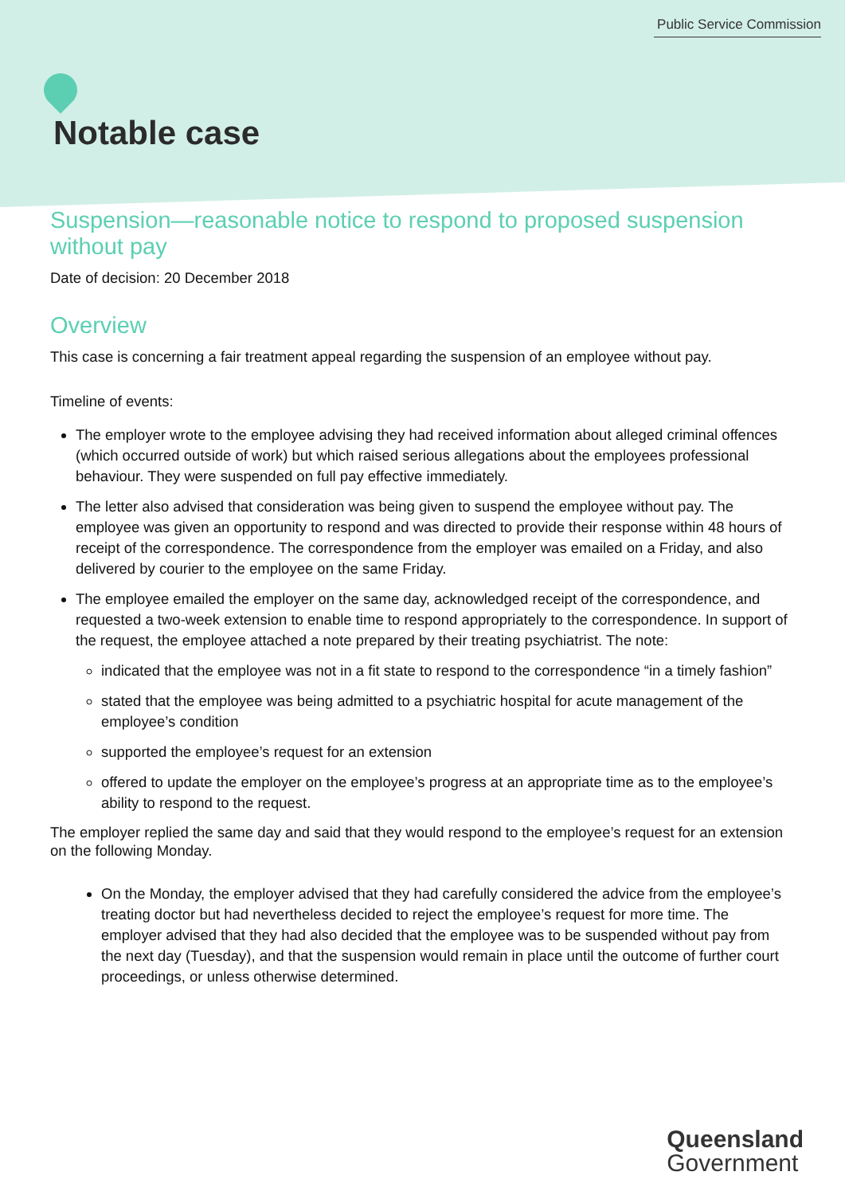Public Service Commission
Notable case
Suspension—reasonable notice to respond to proposed suspension without pay
Date of decision: 20 December 2018
Overview
This case is concerning a fair treatment appeal regarding the suspension of an employee without pay.
Timeline of events:
The employer wrote to the employee advising they had received information about alleged criminal offences (which occurred outside of work) but which raised serious allegations about the employees professional behaviour. They were suspended on full pay effective immediately.
The letter also advised that consideration was being given to suspend the employee without pay. The employee was given an opportunity to respond and was directed to provide their response within 48 hours of receipt of the correspondence. The correspondence from the employer was emailed on a Friday, and also delivered by courier to the employee on the same Friday.
The employee emailed the employer on the same day, acknowledged receipt of the correspondence, and requested a two-week extension to enable time to respond appropriately to the correspondence. In support of the request, the employee attached a note prepared by their treating psychiatrist. The note:
indicated that the employee was not in a fit state to respond to the correspondence “in a timely fashion”
stated that the employee was being admitted to a psychiatric hospital for acute management of the employee’s condition
supported the employee’s request for an extension
offered to update the employer on the employee’s progress at an appropriate time as to the employee’s ability to respond to the request.
The employer replied the same day and said that they would respond to the employee’s request for an extension on the following Monday.
On the Monday, the employer advised that they had carefully considered the advice from the employee’s treating doctor but had nevertheless decided to reject the employee’s request for more time. The employer advised that they had also decided that the employee was to be suspended without pay from the next day (Tuesday), and that the suspension would remain in place until the outcome of further court proceedings, or unless otherwise determined.
Queensland
Government